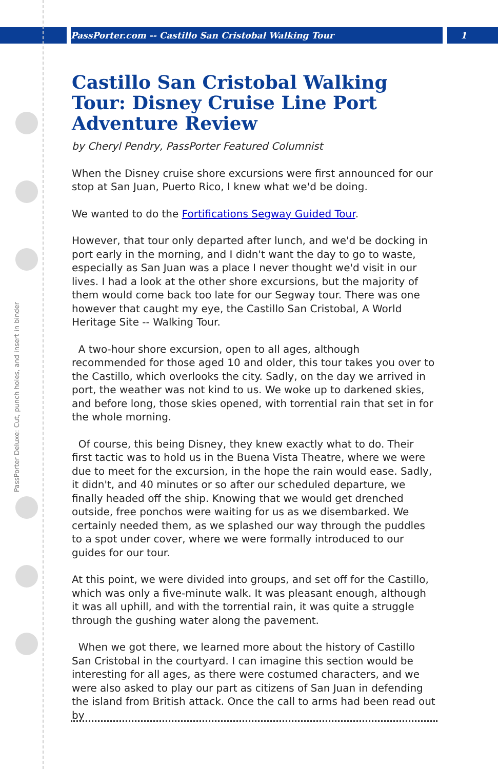PassPorter.com -- Castillo San Cristobal Walking Tour 1
PassPorter Deluxe: Cut, punch holes, and insert in binder
Castillo San Cristobal Walking Tour: Disney Cruise Line Port Adventure Review
by Cheryl Pendry, PassPorter Featured Columnist
When the Disney cruise shore excursions were first announced for our stop at San Juan, Puerto Rico, I knew what we'd be doing.
We wanted to do the Fortifications Segway Guided Tour.
However, that tour only departed after lunch, and we'd be docking in port early in the morning, and I didn't want the day to go to waste, especially as San Juan was a place I never thought we'd visit in our lives. I had a look at the other shore excursions, but the majority of them would come back too late for our Segway tour. There was one however that caught my eye, the Castillo San Cristobal, A World Heritage Site -- Walking Tour.
A two-hour shore excursion, open to all ages, although recommended for those aged 10 and older, this tour takes you over to the Castillo, which overlooks the city. Sadly, on the day we arrived in port, the weather was not kind to us. We woke up to darkened skies, and before long, those skies opened, with torrential rain that set in for the whole morning.
Of course, this being Disney, they knew exactly what to do. Their first tactic was to hold us in the Buena Vista Theatre, where we were due to meet for the excursion, in the hope the rain would ease. Sadly, it didn't, and 40 minutes or so after our scheduled departure, we finally headed off the ship. Knowing that we would get drenched outside, free ponchos were waiting for us as we disembarked. We certainly needed them, as we splashed our way through the puddles to a spot under cover, where we were formally introduced to our guides for our tour.
At this point, we were divided into groups, and set off for the Castillo, which was only a five-minute walk. It was pleasant enough, although it was all uphill, and with the torrential rain, it was quite a struggle through the gushing water along the pavement.
When we got there, we learned more about the history of Castillo San Cristobal in the courtyard. I can imagine this section would be interesting for all ages, as there were costumed characters, and we were also asked to play our part as citizens of San Juan in defending the island from British attack. Once the call to arms had been read out by